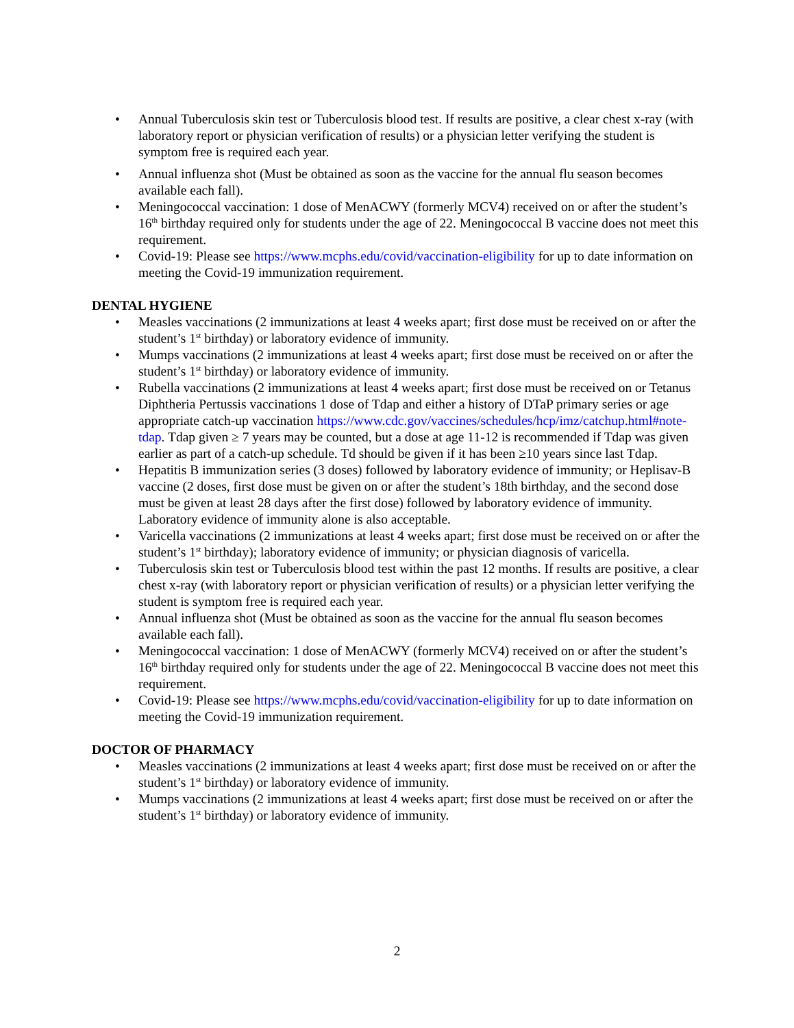• Annual Tuberculosis skin test or Tuberculosis blood test. If results are positive, a clear chest x-ray (with laboratory report or physician verification of results) or a physician letter verifying the student is symptom free is required each year.
• Annual influenza shot (Must be obtained as soon as the vaccine for the annual flu season becomes available each fall).
• Meningococcal vaccination: 1 dose of MenACWY (formerly MCV4) received on or after the student’s 16<sup>th</sup> birthday required only for students under the age of 22. Meningococcal B vaccine does not meet this requirement.
• Covid-19: Please see https://www.mcphs.edu/covid/vaccination-eligibility for up to date information on meeting the Covid-19 immunization requirement.
DENTAL HYGIENE
• Measles vaccinations (2 immunizations at least 4 weeks apart; first dose must be received on or after the student’s 1<sup>st</sup> birthday) or laboratory evidence of immunity.
• Mumps vaccinations (2 immunizations at least 4 weeks apart; first dose must be received on or after the student’s 1<sup>st</sup> birthday) or laboratory evidence of immunity.
• Rubella vaccinations (2 immunizations at least 4 weeks apart; first dose must be received on or Tetanus Diphtheria Pertussis vaccinations 1 dose of Tdap and either a history of DTaP primary series or age appropriate catch-up vaccination https://www.cdc.gov/vaccines/schedules/hcp/imz/catchup.html#note-tdap. Tdap given ≥ 7 years may be counted, but a dose at age 11-12 is recommended if Tdap was given earlier as part of a catch-up schedule. Td should be given if it has been ≥10 years since last Tdap.
• Hepatitis B immunization series (3 doses) followed by laboratory evidence of immunity; or Heplisav-B vaccine (2 doses, first dose must be given on or after the student’s 18th birthday, and the second dose must be given at least 28 days after the first dose) followed by laboratory evidence of immunity. Laboratory evidence of immunity alone is also acceptable.
• Varicella vaccinations (2 immunizations at least 4 weeks apart; first dose must be received on or after the student’s 1<sup>st</sup> birthday); laboratory evidence of immunity; or physician diagnosis of varicella.
• Tuberculosis skin test or Tuberculosis blood test within the past 12 months. If results are positive, a clear chest x-ray (with laboratory report or physician verification of results) or a physician letter verifying the student is symptom free is required each year.
• Annual influenza shot (Must be obtained as soon as the vaccine for the annual flu season becomes available each fall).
• Meningococcal vaccination: 1 dose of MenACWY (formerly MCV4) received on or after the student’s 16<sup>th</sup> birthday required only for students under the age of 22. Meningococcal B vaccine does not meet this requirement.
• Covid-19: Please see https://www.mcphs.edu/covid/vaccination-eligibility for up to date information on meeting the Covid-19 immunization requirement.
DOCTOR OF PHARMACY
• Measles vaccinations (2 immunizations at least 4 weeks apart; first dose must be received on or after the student’s 1<sup>st</sup> birthday) or laboratory evidence of immunity.
• Mumps vaccinations (2 immunizations at least 4 weeks apart; first dose must be received on or after the student’s 1<sup>st</sup> birthday) or laboratory evidence of immunity.
2